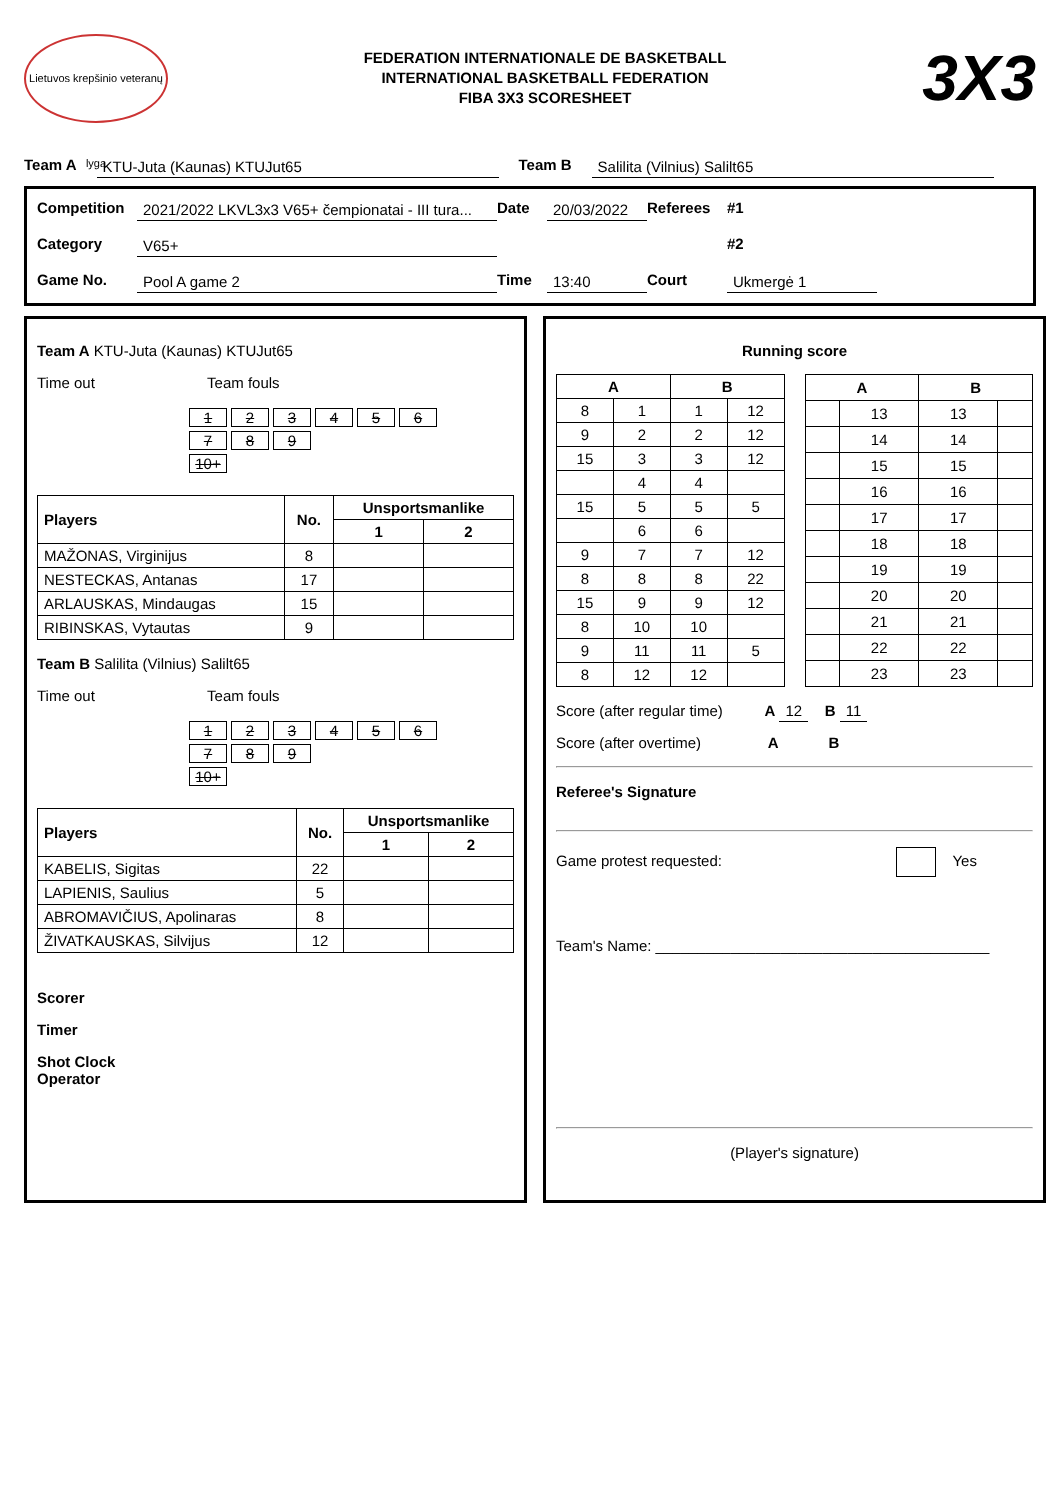Lietuvos krepšinio veteranų lyga
FEDERATION INTERNATIONALE DE BASKETBALL
INTERNATIONAL BASKETBALL FEDERATION
FIBA 3X3 SCORESHEET
3X3
Team A KTU-Juta (Kaunas) KTUJut65 Team B Salilita (Vilnius) Salilt65
Competition 2021/2022 LKVL3x3 V65+ čempionatai - III tura... Date 20/03/2022 Referees #1 Category V65+ #2 Game No. Pool A game 2 Time 13:40 Court Ukmergė 1
Team A KTU-Juta (Kaunas) KTUJut65
Time out Team fouls
123456
789
10+
| Players | No. | Unsportsmanlike | |
| --- | --- | --- | --- |
| | | 1 | 2 |
| MAŽONAS, Virginijus | 8 | | |
| NESTECKAS, Antanas | 17 | | |
| ARLAUSKAS, Mindaugas | 15 | | |
| RIBINSKAS, Vytautas | 9 | | |
Team B Salilita (Vilnius) Salilt65
Time out Team fouls
123456
789
10+
| Players | No. | Unsportsmanlike | |
| --- | --- | --- | --- |
| | | 1 | 2 |
| KABELIS, Sigitas | 22 | | |
| LAPIENIS, Saulius | 5 | | |
| ABROMAVIČIUS, Apolinaras | 8 | | |
| ŽIVATKAUSKAS, Silvijus | 12 | | |
Scorer
Timer
Shot Clock
Operator
Running score
| A | | B | |
| --- | --- | --- | --- |
| 8 | 1 | 1 | 12 |
| 9 | 2 | 2 | 12 |
| 15 | 3 | 3 | 12 |
| | 4 | 4 | |
| 15 | 5 | 5 | 5 |
| | 6 | 6 | |
| 9 | 7 | 7 | 12 |
| 8 | 8 | 8 | 22 |
| 15 | 9 | 9 | 12 |
| 8 | 10 | 10 | |
| 9 | 11 | 11 | 5 |
| 8 | 12 | 12 | |
| A | | B | |
| --- | --- | --- | --- |
| | 13 | 13 | |
| | 14 | 14 | |
| | 15 | 15 | |
| | 16 | 16 | |
| | 17 | 17 | |
| | 18 | 18 | |
| | 19 | 19 | |
| | 20 | 20 | |
| | 21 | 21 | |
| | 22 | 22 | |
| | 23 | 23 | |
Score (after regular time) A 12 B 11
Score (after overtime) A B
Referee's Signature
Game protest requested: Yes
Team's Name: ________________________________________
(Player's signature)